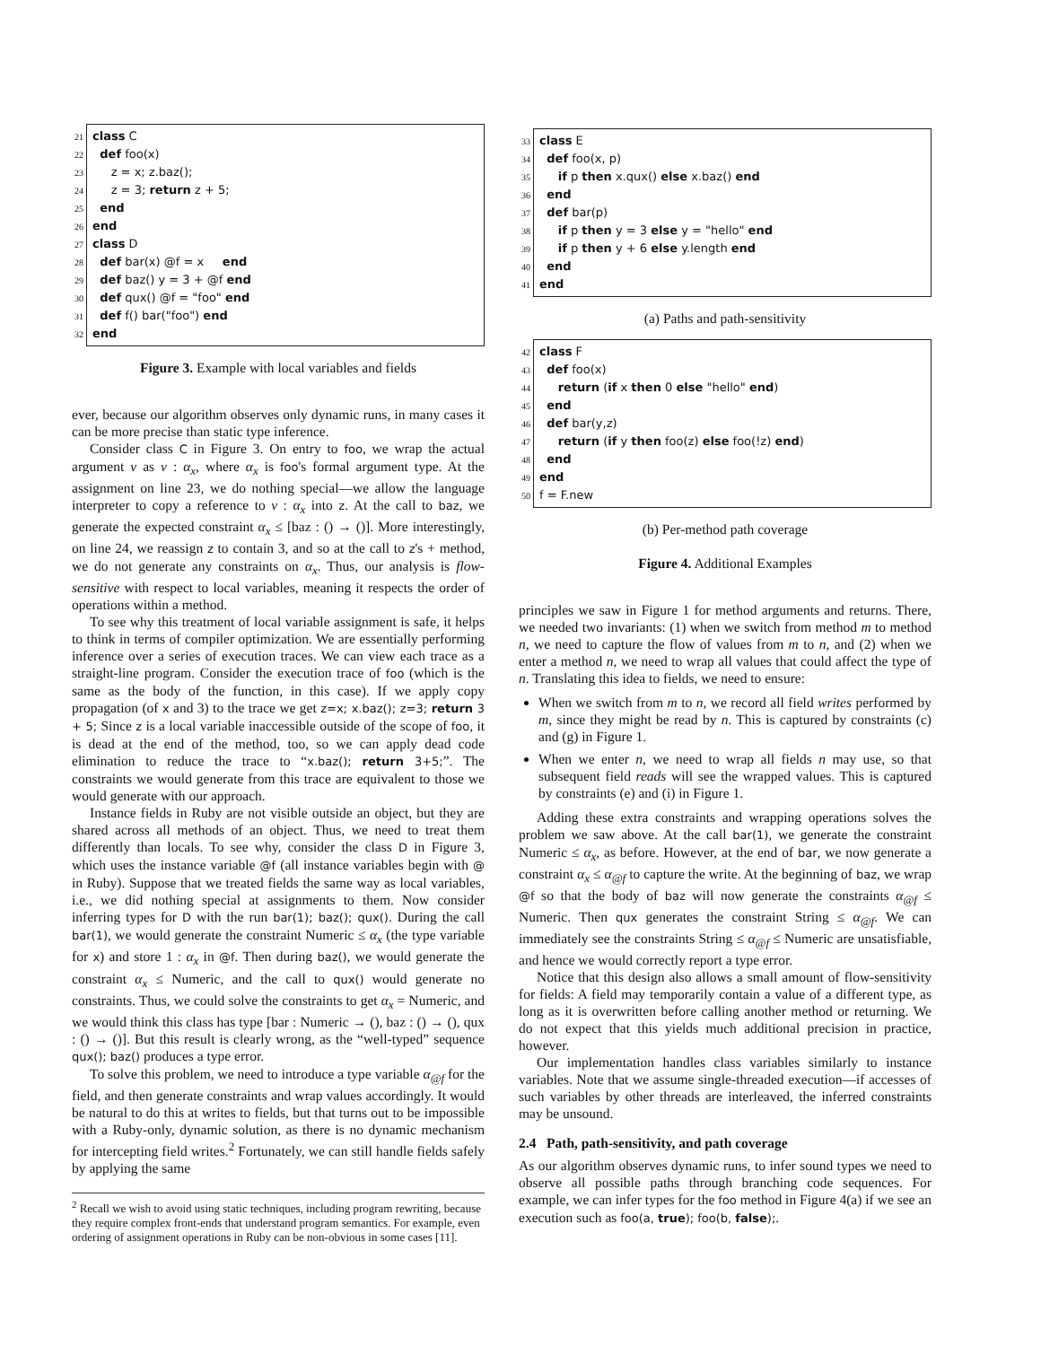21 class C
22 def foo(x)
23 z = x; z.baz();
24 z = 3; return z + 5;
25 end
26 end
27 class D
28 def bar(x) @f = x end
29 def baz() y = 3 + @f end
30 def qux() @f = "foo" end
31 def f() bar("foo") end
32 end
Figure 3. Example with local variables and fields
ever, because our algorithm observes only dynamic runs, in many cases it can be more precise than static type inference.
Consider class C in Figure 3. On entry to foo, we wrap the actual argument v as v : α<sub>x</sub>, where α<sub>x</sub> is foo's formal argument type. At the assignment on line 23, we do nothing special—we allow the language interpreter to copy a reference to v : α<sub>x</sub> into z. At the call to baz, we generate the expected constraint α<sub>x</sub> ≤ [baz : () → ()]. More interestingly, on line 24, we reassign z to contain 3, and so at the call to z's + method, we do not generate any constraints on α<sub>x</sub>. Thus, our analysis is flow-sensitive with respect to local variables, meaning it respects the order of operations within a method.
To see why this treatment of local variable assignment is safe, it helps to think in terms of compiler optimization. We are essentially performing inference over a series of execution traces. We can view each trace as a straight-line program. Consider the execution trace of foo (which is the same as the body of the function, in this case). If we apply copy propagation (of x and 3) to the trace we get z=x; x.baz(); z=3; return 3 + 5; Since z is a local variable inaccessible outside of the scope of foo, it is dead at the end of the method, too, so we can apply dead code elimination to reduce the trace to “x.baz(); return 3+5;”. The constraints we would generate from this trace are equivalent to those we would generate with our approach.
Instance fields in Ruby are not visible outside an object, but they are shared across all methods of an object. Thus, we need to treat them differently than locals. To see why, consider the class D in Figure 3, which uses the instance variable @f (all instance variables begin with @ in Ruby). Suppose that we treated fields the same way as local variables, i.e., we did nothing special at assignments to them. Now consider inferring types for D with the run bar(1); baz(); qux(). During the call bar(1), we would generate the constraint Numeric ≤ α<sub>x</sub> (the type variable for x) and store 1 : α<sub>x</sub> in @f. Then during baz(), we would generate the constraint α<sub>x</sub> ≤ Numeric, and the call to qux() would generate no constraints. Thus, we could solve the constraints to get α<sub>x</sub> = Numeric, and we would think this class has type [bar : Numeric → (), baz : () → (), qux : () → ()]. But this result is clearly wrong, as the “well-typed” sequence qux(); baz() produces a type error.
To solve this problem, we need to introduce a type variable α<sub>@f</sub> for the field, and then generate constraints and wrap values accordingly. It would be natural to do this at writes to fields, but that turns out to be impossible with a Ruby-only, dynamic solution, as there is no dynamic mechanism for intercepting field writes.<sup>2</sup> Fortunately, we can still handle fields safely by applying the same
<sup>2</sup> Recall we wish to avoid using static techniques, including program rewriting, because they require complex front-ends that understand program semantics. For example, even ordering of assignment operations in Ruby can be non-obvious in some cases [11].
33 class E
34 def foo(x, p)
35 if p then x.qux() else x.baz() end
36 end
37 def bar(p)
38 if p then y = 3 else y = "hello" end
39 if p then y + 6 else y.length end
40 end
41 end
(a) Paths and path-sensitivity
42 class F
43 def foo(x)
44 return (if x then 0 else "hello" end)
45 end
46 def bar(y,z)
47 return (if y then foo(z) else foo(!z) end)
48 end
49 end
50 f = F.new
(b) Per-method path coverage
Figure 4. Additional Examples
principles we saw in Figure 1 for method arguments and returns. There, we needed two invariants: (1) when we switch from method m to method n, we need to capture the flow of values from m to n, and (2) when we enter a method n, we need to wrap all values that could affect the type of n. Translating this idea to fields, we need to ensure:
When we switch from m to n, we record all field writes performed by m, since they might be read by n. This is captured by constraints (c) and (g) in Figure 1.
When we enter n, we need to wrap all fields n may use, so that subsequent field reads will see the wrapped values. This is captured by constraints (e) and (i) in Figure 1.
Adding these extra constraints and wrapping operations solves the problem we saw above. At the call bar(1), we generate the constraint Numeric ≤ α<sub>x</sub>, as before. However, at the end of bar, we now generate a constraint α<sub>x</sub> ≤ α<sub>@f</sub> to capture the write. At the beginning of baz, we wrap @f so that the body of baz will now generate the constraints α<sub>@f</sub> ≤ Numeric. Then qux generates the constraint String ≤ α<sub>@f</sub>. We can immediately see the constraints String ≤ α<sub>@f</sub> ≤ Numeric are unsatisfiable, and hence we would correctly report a type error.
Notice that this design also allows a small amount of flow-sensitivity for fields: A field may temporarily contain a value of a different type, as long as it is overwritten before calling another method or returning. We do not expect that this yields much additional precision in practice, however.
Our implementation handles class variables similarly to instance variables. Note that we assume single-threaded execution—if accesses of such variables by other threads are interleaved, the inferred constraints may be unsound.
2.4 Path, path-sensitivity, and path coverage
As our algorithm observes dynamic runs, to infer sound types we need to observe all possible paths through branching code sequences. For example, we can infer types for the foo method in Figure 4(a) if we see an execution such as foo(a, true); foo(b, false);.